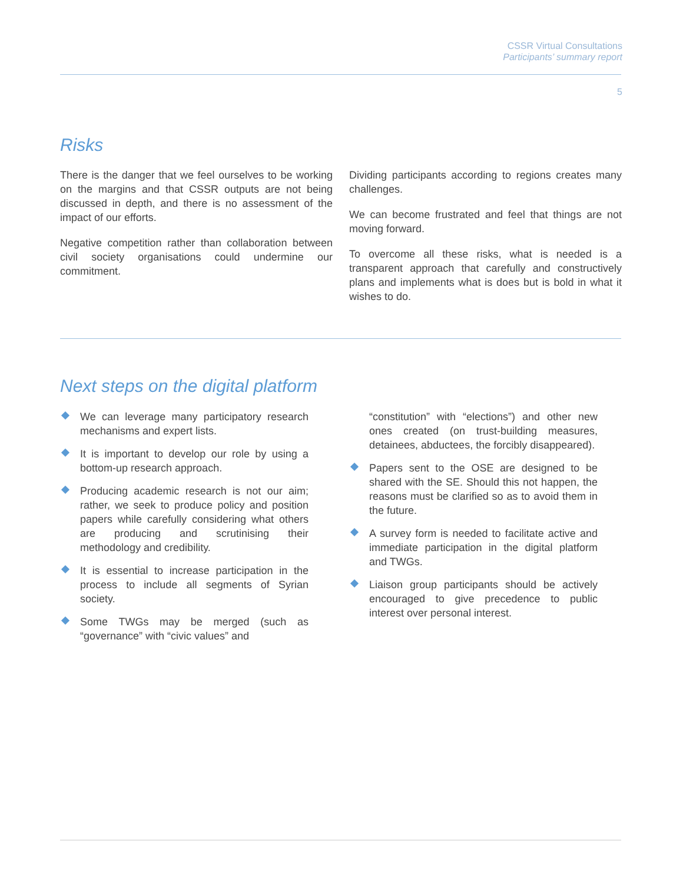CSSR Virtual Consultations
Participants’ summary report
5
Risks
There is the danger that we feel ourselves to be working on the margins and that CSSR outputs are not being discussed in depth, and there is no assessment of the impact of our efforts.
Negative competition rather than collaboration between civil society organisations could undermine our commitment.
Dividing participants according to regions creates many challenges.
We can become frustrated and feel that things are not moving forward.
To overcome all these risks, what is needed is a transparent approach that carefully and constructively plans and implements what is does but is bold in what it wishes to do.
Next steps on the digital platform
We can leverage many participatory research mechanisms and expert lists.
It is important to develop our role by using a bottom-up research approach.
Producing academic research is not our aim; rather, we seek to produce policy and position papers while carefully considering what others are producing and scrutinising their methodology and credibility.
It is essential to increase participation in the process to include all segments of Syrian society.
Some TWGs may be merged (such as “governance” with “civic values” and
“constitution” with “elections”) and other new ones created (on trust-building measures, detainees, abductees, the forcibly disappeared).
Papers sent to the OSE are designed to be shared with the SE. Should this not happen, the reasons must be clarified so as to avoid them in the future.
A survey form is needed to facilitate active and immediate participation in the digital platform and TWGs.
Liaison group participants should be actively encouraged to give precedence to public interest over personal interest.